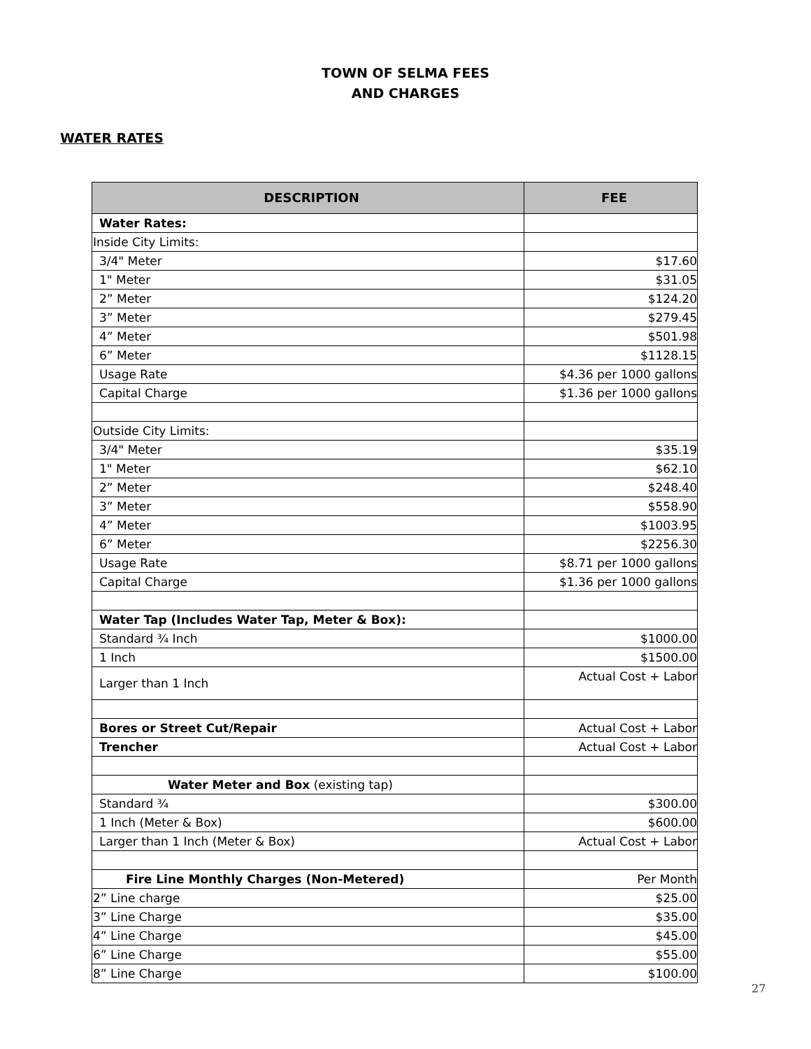TOWN OF SELMA FEES
AND CHARGES
WATER RATES
| DESCRIPTION | FEE |
| --- | --- |
| Water Rates: | |
| Inside City Limits: | |
| 3/4" Meter | $17.60 |
| 1" Meter | $31.05 |
| 2” Meter | $124.20 |
| 3” Meter | $279.45 |
| 4” Meter | $501.98 |
| 6” Meter | $1128.15 |
| Usage Rate | $4.36 per 1000 gallons |
| Capital Charge | $1.36 per 1000 gallons |
| Outside City Limits: | |
| 3/4" Meter | $35.19 |
| 1" Meter | $62.10 |
| 2” Meter | $248.40 |
| 3” Meter | $558.90 |
| 4” Meter | $1003.95 |
| 6” Meter | $2256.30 |
| Usage Rate | $8.71 per 1000 gallons |
| Capital Charge | $1.36 per 1000 gallons |
| Water Tap (Includes Water Tap, Meter & Box): | |
| Standard ¾ Inch | $1000.00 |
| 1 Inch | $1500.00 |
| Larger than 1 Inch | Actual Cost + Labor |
| Bores or Street Cut/Repair | Actual Cost + Labor |
| Trencher | Actual Cost + Labor |
| Water Meter and Box (existing tap) | |
| Standard ¾ | $300.00 |
| 1 Inch (Meter & Box) | $600.00 |
| Larger than 1 Inch (Meter & Box) | Actual Cost + Labor |
| Fire Line Monthly Charges (Non-Metered) | Per Month |
| 2” Line charge | $25.00 |
| 3” Line Charge | $35.00 |
| 4” Line Charge | $45.00 |
| 6” Line Charge | $55.00 |
| 8” Line Charge | $100.00 |
27